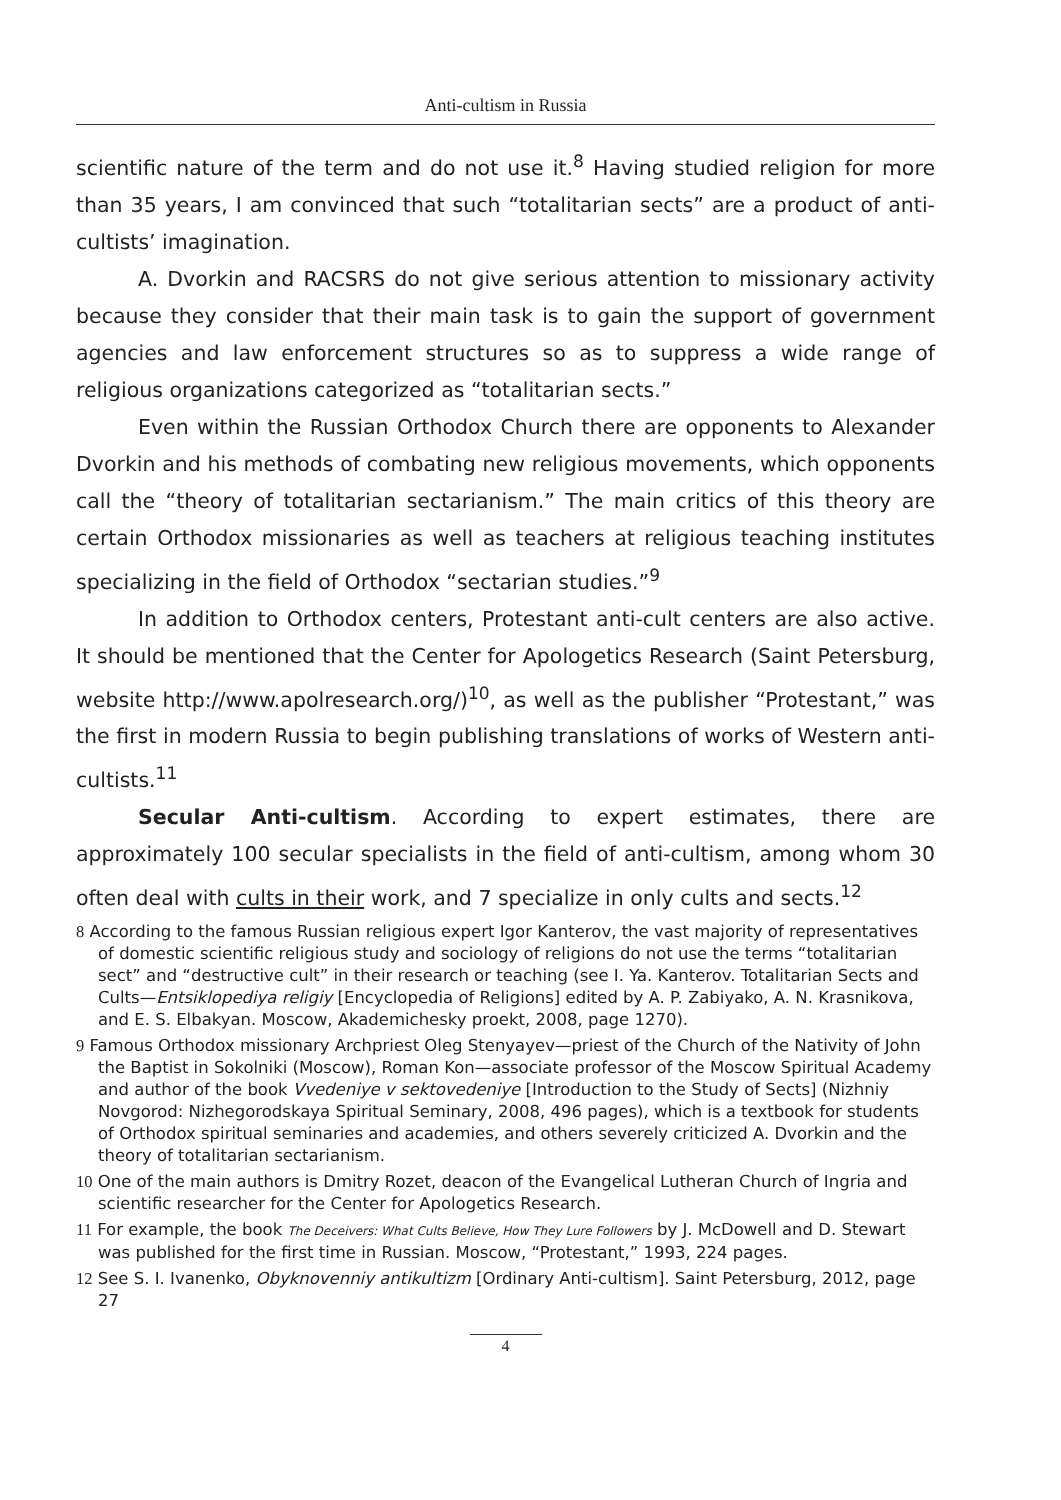Anti-cultism in Russia
scientific nature of the term and do not use it.<sup>8</sup> Having studied religion for more than 35 years, I am convinced that such “totalitarian sects” are a product of anti-cultists’ imagination.
A. Dvorkin and RACSRS do not give serious attention to missionary activity because they consider that their main task is to gain the support of government agencies and law enforcement structures so as to suppress a wide range of religious organizations categorized as “totalitarian sects.”
Even within the Russian Orthodox Church there are opponents to Alexander Dvorkin and his methods of combating new religious movements, which opponents call the “theory of totalitarian sectarianism.” The main critics of this theory are certain Orthodox missionaries as well as teachers at religious teaching institutes specializing in the field of Orthodox “sectarian studies.”<sup>9</sup>
In addition to Orthodox centers, Protestant anti-cult centers are also active. It should be mentioned that the Center for Apologetics Research (Saint Petersburg, website http://www.apolresearch.org/)<sup>10</sup>, as well as the publisher “Protestant,” was the first in modern Russia to begin publishing translations of works of Western anti-cultists.<sup>11</sup>
Secular Anti-cultism. According to expert estimates, there are approximately 100 secular specialists in the field of anti-cultism, among whom 30 often deal with cults in their work, and 7 specialize in only cults and sects.<sup>12</sup>
8 According to the famous Russian religious expert Igor Kanterov, the vast majority of representatives of domestic scientific religious study and sociology of religions do not use the terms “totalitarian sect” and “destructive cult” in their research or teaching (see I. Ya. Kanterov. Totalitarian Sects and Cults—Entsiklopediya religiy [Encyclopedia of Religions] edited by A. P. Zabiyako, A. N. Krasnikova, and E. S. Elbakyan. Moscow, Akademichesky proekt, 2008, page 1270).
9 Famous Orthodox missionary Archpriest Oleg Stenyayev—priest of the Church of the Nativity of John the Baptist in Sokolniki (Moscow), Roman Kon—associate professor of the Moscow Spiritual Academy and author of the book Vvedeniye v sektovedeniye [Introduction to the Study of Sects] (Nizhniy Novgorod: Nizhegorodskaya Spiritual Seminary, 2008, 496 pages), which is a textbook for students of Orthodox spiritual seminaries and academies, and others severely criticized A. Dvorkin and the theory of totalitarian sectarianism.
10 One of the main authors is Dmitry Rozet, deacon of the Evangelical Lutheran Church of Ingria and scientific researcher for the Center for Apologetics Research.
11 For example, the book The Deceivers: What Cults Believe, How They Lure Followers by J. McDowell and D. Stewart was published for the first time in Russian. Moscow, “Protestant,” 1993, 224 pages.
12 See S. I. Ivanenko, Obyknovenniy antikultizm [Ordinary Anti-cultism]. Saint Petersburg, 2012, page 27
4